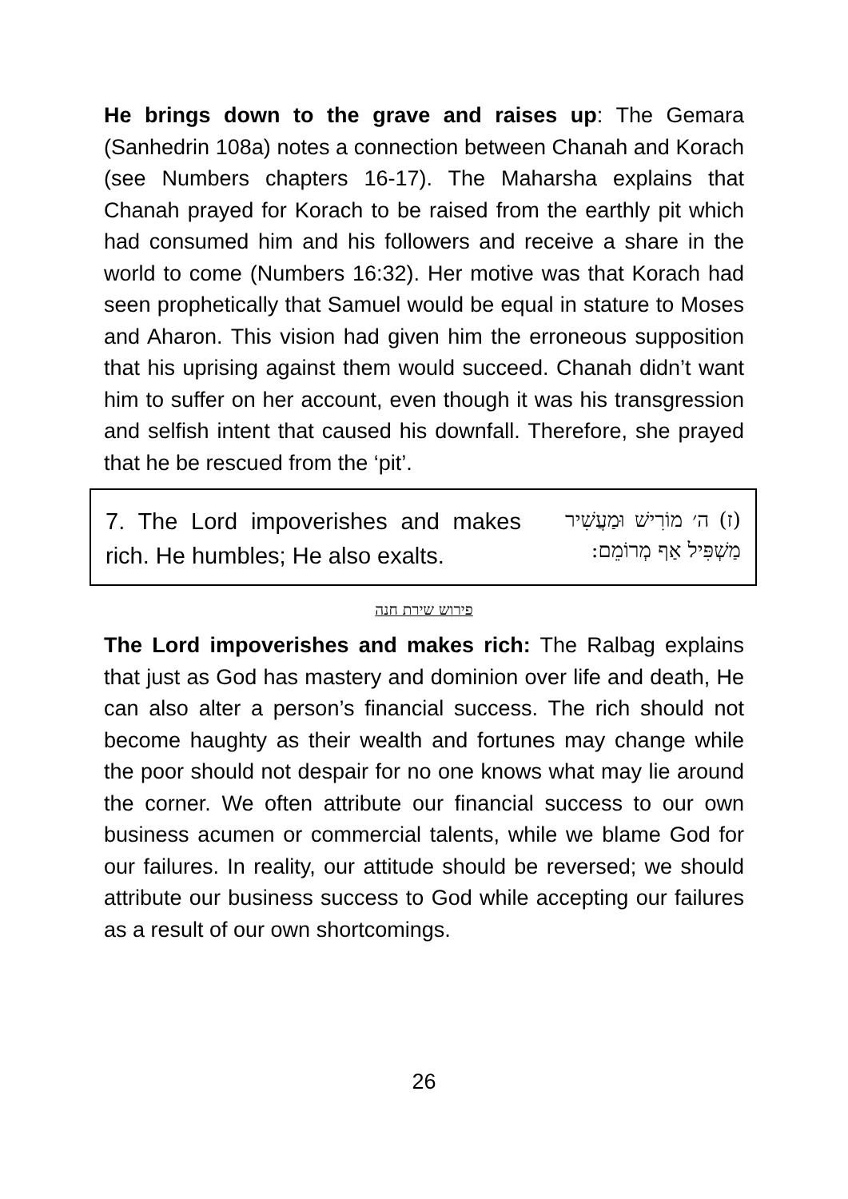He brings down to the grave and raises up: The Gemara (Sanhedrin 108a) notes a connection between Chanah and Korach (see Numbers chapters 16-17). The Maharsha explains that Chanah prayed for Korach to be raised from the earthly pit which had consumed him and his followers and receive a share in the world to come (Numbers 16:32). Her motive was that Korach had seen prophetically that Samuel would be equal in stature to Moses and Aharon. This vision had given him the erroneous supposition that his uprising against them would succeed. Chanah didn’t want him to suffer on her account, even though it was his transgression and selfish intent that caused his downfall. Therefore, she prayed that he be rescued from the ‘pit’.
7. The Lord impoverishes and makes rich. He humbles; He also exalts.
(ז) ה׳ מוֹרִישׁ וּמַעֲשִׁיר מַשְׁפִּיל אַף מְרוֹמֵם:
פירוש שירת חנה
The Lord impoverishes and makes rich: The Ralbag explains that just as God has mastery and dominion over life and death, He can also alter a person’s financial success. The rich should not become haughty as their wealth and fortunes may change while the poor should not despair for no one knows what may lie around the corner. We often attribute our financial success to our own business acumen or commercial talents, while we blame God for our failures. In reality, our attitude should be reversed; we should attribute our business success to God while accepting our failures as a result of our own shortcomings.
26